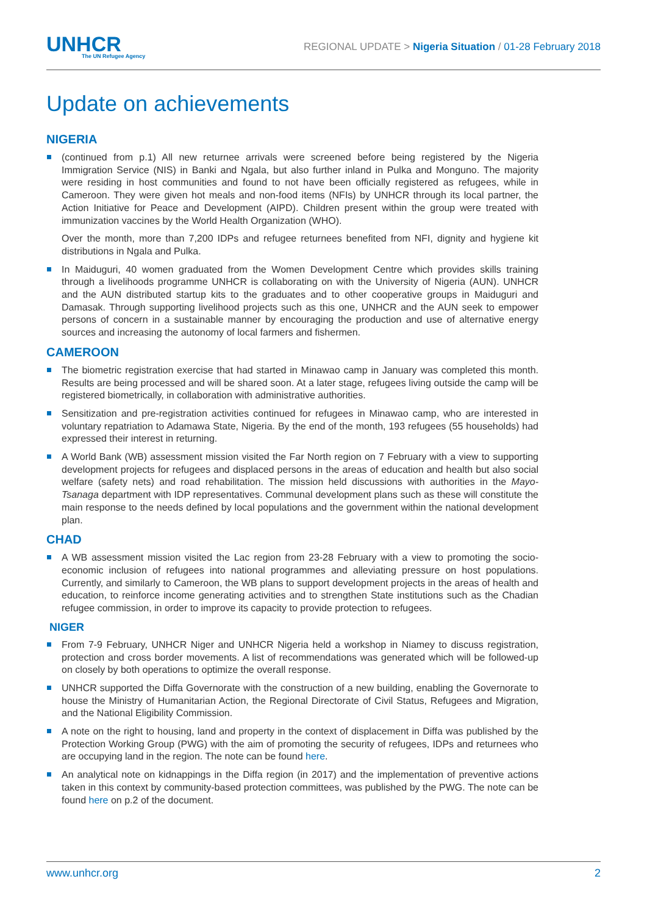UNHCR
The UN Refugee Agency
REGIONAL UPDATE > Nigeria Situation / 01-28 February 2018
Update on achievements
NIGERIA
(continued from p.1) All new returnee arrivals were screened before being registered by the Nigeria Immigration Service (NIS) in Banki and Ngala, but also further inland in Pulka and Monguno. The majority were residing in host communities and found to not have been officially registered as refugees, while in Cameroon. They were given hot meals and non-food items (NFIs) by UNHCR through its local partner, the Action Initiative for Peace and Development (AIPD). Children present within the group were treated with immunization vaccines by the World Health Organization (WHO).
Over the month, more than 7,200 IDPs and refugee returnees benefited from NFI, dignity and hygiene kit distributions in Ngala and Pulka.
In Maiduguri, 40 women graduated from the Women Development Centre which provides skills training through a livelihoods programme UNHCR is collaborating on with the University of Nigeria (AUN). UNHCR and the AUN distributed startup kits to the graduates and to other cooperative groups in Maiduguri and Damasak. Through supporting livelihood projects such as this one, UNHCR and the AUN seek to empower persons of concern in a sustainable manner by encouraging the production and use of alternative energy sources and increasing the autonomy of local farmers and fishermen.
CAMEROON
The biometric registration exercise that had started in Minawao camp in January was completed this month. Results are being processed and will be shared soon. At a later stage, refugees living outside the camp will be registered biometrically, in collaboration with administrative authorities.
Sensitization and pre-registration activities continued for refugees in Minawao camp, who are interested in voluntary repatriation to Adamawa State, Nigeria. By the end of the month, 193 refugees (55 households) had expressed their interest in returning.
A World Bank (WB) assessment mission visited the Far North region on 7 February with a view to supporting development projects for refugees and displaced persons in the areas of education and health but also social welfare (safety nets) and road rehabilitation. The mission held discussions with authorities in the Mayo-Tsanaga department with IDP representatives. Communal development plans such as these will constitute the main response to the needs defined by local populations and the government within the national development plan.
CHAD
A WB assessment mission visited the Lac region from 23-28 February with a view to promoting the socio-economic inclusion of refugees into national programmes and alleviating pressure on host populations. Currently, and similarly to Cameroon, the WB plans to support development projects in the areas of health and education, to reinforce income generating activities and to strengthen State institutions such as the Chadian refugee commission, in order to improve its capacity to provide protection to refugees.
NIGER
From 7-9 February, UNHCR Niger and UNHCR Nigeria held a workshop in Niamey to discuss registration, protection and cross border movements. A list of recommendations was generated which will be followed-up on closely by both operations to optimize the overall response.
UNHCR supported the Diffa Governorate with the construction of a new building, enabling the Governorate to house the Ministry of Humanitarian Action, the Regional Directorate of Civil Status, Refugees and Migration, and the National Eligibility Commission.
A note on the right to housing, land and property in the context of displacement in Diffa was published by the Protection Working Group (PWG) with the aim of promoting the security of refugees, IDPs and returnees who are occupying land in the region. The note can be found here.
An analytical note on kidnappings in the Diffa region (in 2017) and the implementation of preventive actions taken in this context by community-based protection committees, was published by the PWG. The note can be found here on p.2 of the document.
www.unhcr.org 2